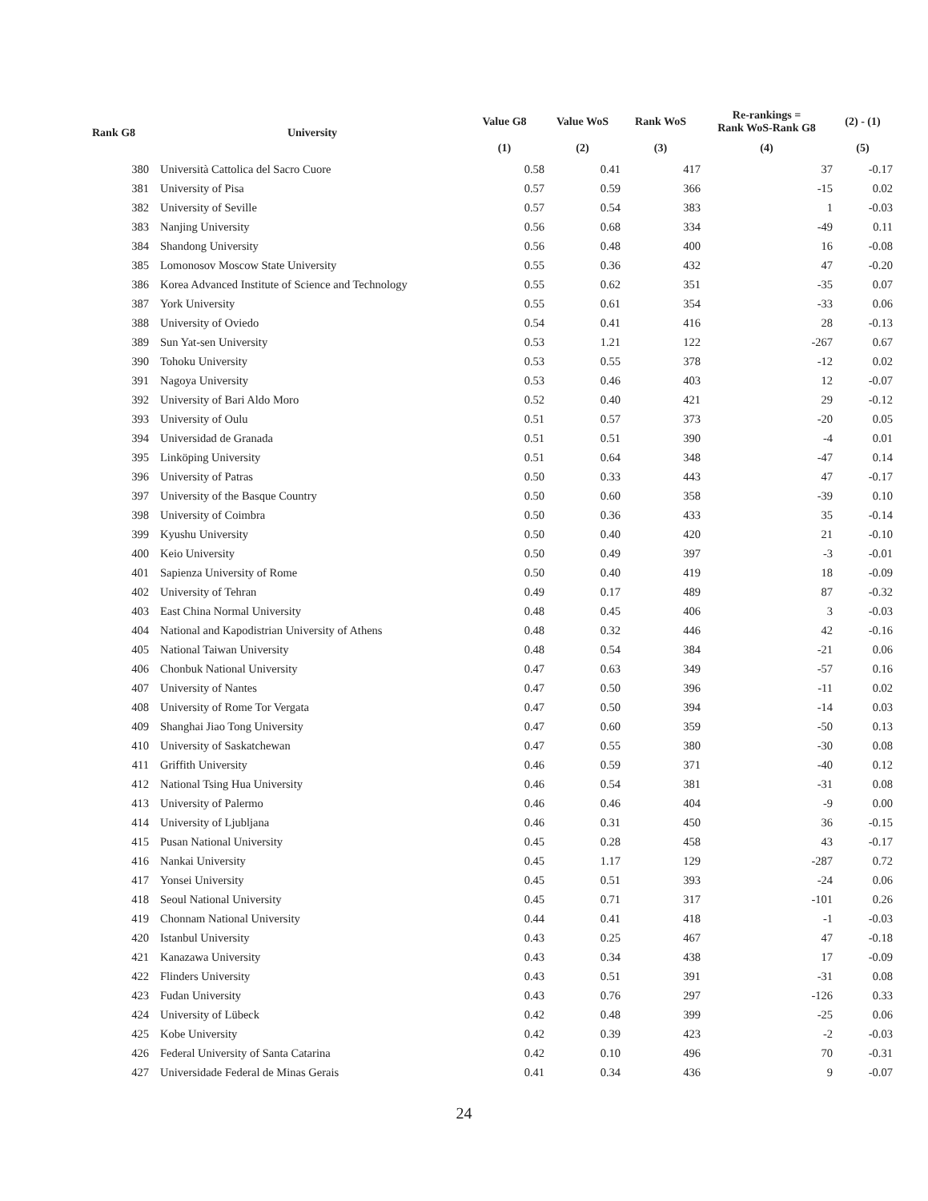| Rank G8 | University | Value G8 | Value WoS | Rank WoS | Re-rankings = Rank WoS-Rank G8 | (2) - (1) |
| --- | --- | --- | --- | --- | --- | --- |
| | | (1) | (2) | (3) | (4) | (5) |
| 380 | Università Cattolica del Sacro Cuore | 0.58 | 0.41 | 417 | 37 | -0.17 |
| 381 | University of Pisa | 0.57 | 0.59 | 366 | -15 | 0.02 |
| 382 | University of Seville | 0.57 | 0.54 | 383 | 1 | -0.03 |
| 383 | Nanjing University | 0.56 | 0.68 | 334 | -49 | 0.11 |
| 384 | Shandong University | 0.56 | 0.48 | 400 | 16 | -0.08 |
| 385 | Lomonosov Moscow State University | 0.55 | 0.36 | 432 | 47 | -0.20 |
| 386 | Korea Advanced Institute of Science and Technology | 0.55 | 0.62 | 351 | -35 | 0.07 |
| 387 | York University | 0.55 | 0.61 | 354 | -33 | 0.06 |
| 388 | University of Oviedo | 0.54 | 0.41 | 416 | 28 | -0.13 |
| 389 | Sun Yat-sen University | 0.53 | 1.21 | 122 | -267 | 0.67 |
| 390 | Tohoku University | 0.53 | 0.55 | 378 | -12 | 0.02 |
| 391 | Nagoya University | 0.53 | 0.46 | 403 | 12 | -0.07 |
| 392 | University of Bari Aldo Moro | 0.52 | 0.40 | 421 | 29 | -0.12 |
| 393 | University of Oulu | 0.51 | 0.57 | 373 | -20 | 0.05 |
| 394 | Universidad de Granada | 0.51 | 0.51 | 390 | -4 | 0.01 |
| 395 | Linköping University | 0.51 | 0.64 | 348 | -47 | 0.14 |
| 396 | University of Patras | 0.50 | 0.33 | 443 | 47 | -0.17 |
| 397 | University of the Basque Country | 0.50 | 0.60 | 358 | -39 | 0.10 |
| 398 | University of Coimbra | 0.50 | 0.36 | 433 | 35 | -0.14 |
| 399 | Kyushu University | 0.50 | 0.40 | 420 | 21 | -0.10 |
| 400 | Keio University | 0.50 | 0.49 | 397 | -3 | -0.01 |
| 401 | Sapienza University of Rome | 0.50 | 0.40 | 419 | 18 | -0.09 |
| 402 | University of Tehran | 0.49 | 0.17 | 489 | 87 | -0.32 |
| 403 | East China Normal University | 0.48 | 0.45 | 406 | 3 | -0.03 |
| 404 | National and Kapodistrian University of Athens | 0.48 | 0.32 | 446 | 42 | -0.16 |
| 405 | National Taiwan University | 0.48 | 0.54 | 384 | -21 | 0.06 |
| 406 | Chonbuk National University | 0.47 | 0.63 | 349 | -57 | 0.16 |
| 407 | University of Nantes | 0.47 | 0.50 | 396 | -11 | 0.02 |
| 408 | University of Rome Tor Vergata | 0.47 | 0.50 | 394 | -14 | 0.03 |
| 409 | Shanghai Jiao Tong University | 0.47 | 0.60 | 359 | -50 | 0.13 |
| 410 | University of Saskatchewan | 0.47 | 0.55 | 380 | -30 | 0.08 |
| 411 | Griffith University | 0.46 | 0.59 | 371 | -40 | 0.12 |
| 412 | National Tsing Hua University | 0.46 | 0.54 | 381 | -31 | 0.08 |
| 413 | University of Palermo | 0.46 | 0.46 | 404 | -9 | 0.00 |
| 414 | University of Ljubljana | 0.46 | 0.31 | 450 | 36 | -0.15 |
| 415 | Pusan National University | 0.45 | 0.28 | 458 | 43 | -0.17 |
| 416 | Nankai University | 0.45 | 1.17 | 129 | -287 | 0.72 |
| 417 | Yonsei University | 0.45 | 0.51 | 393 | -24 | 0.06 |
| 418 | Seoul National University | 0.45 | 0.71 | 317 | -101 | 0.26 |
| 419 | Chonnam National University | 0.44 | 0.41 | 418 | -1 | -0.03 |
| 420 | Istanbul University | 0.43 | 0.25 | 467 | 47 | -0.18 |
| 421 | Kanazawa University | 0.43 | 0.34 | 438 | 17 | -0.09 |
| 422 | Flinders University | 0.43 | 0.51 | 391 | -31 | 0.08 |
| 423 | Fudan University | 0.43 | 0.76 | 297 | -126 | 0.33 |
| 424 | University of Lübeck | 0.42 | 0.48 | 399 | -25 | 0.06 |
| 425 | Kobe University | 0.42 | 0.39 | 423 | -2 | -0.03 |
| 426 | Federal University of Santa Catarina | 0.42 | 0.10 | 496 | 70 | -0.31 |
| 427 | Universidade Federal de Minas Gerais | 0.41 | 0.34 | 436 | 9 | -0.07 |
24